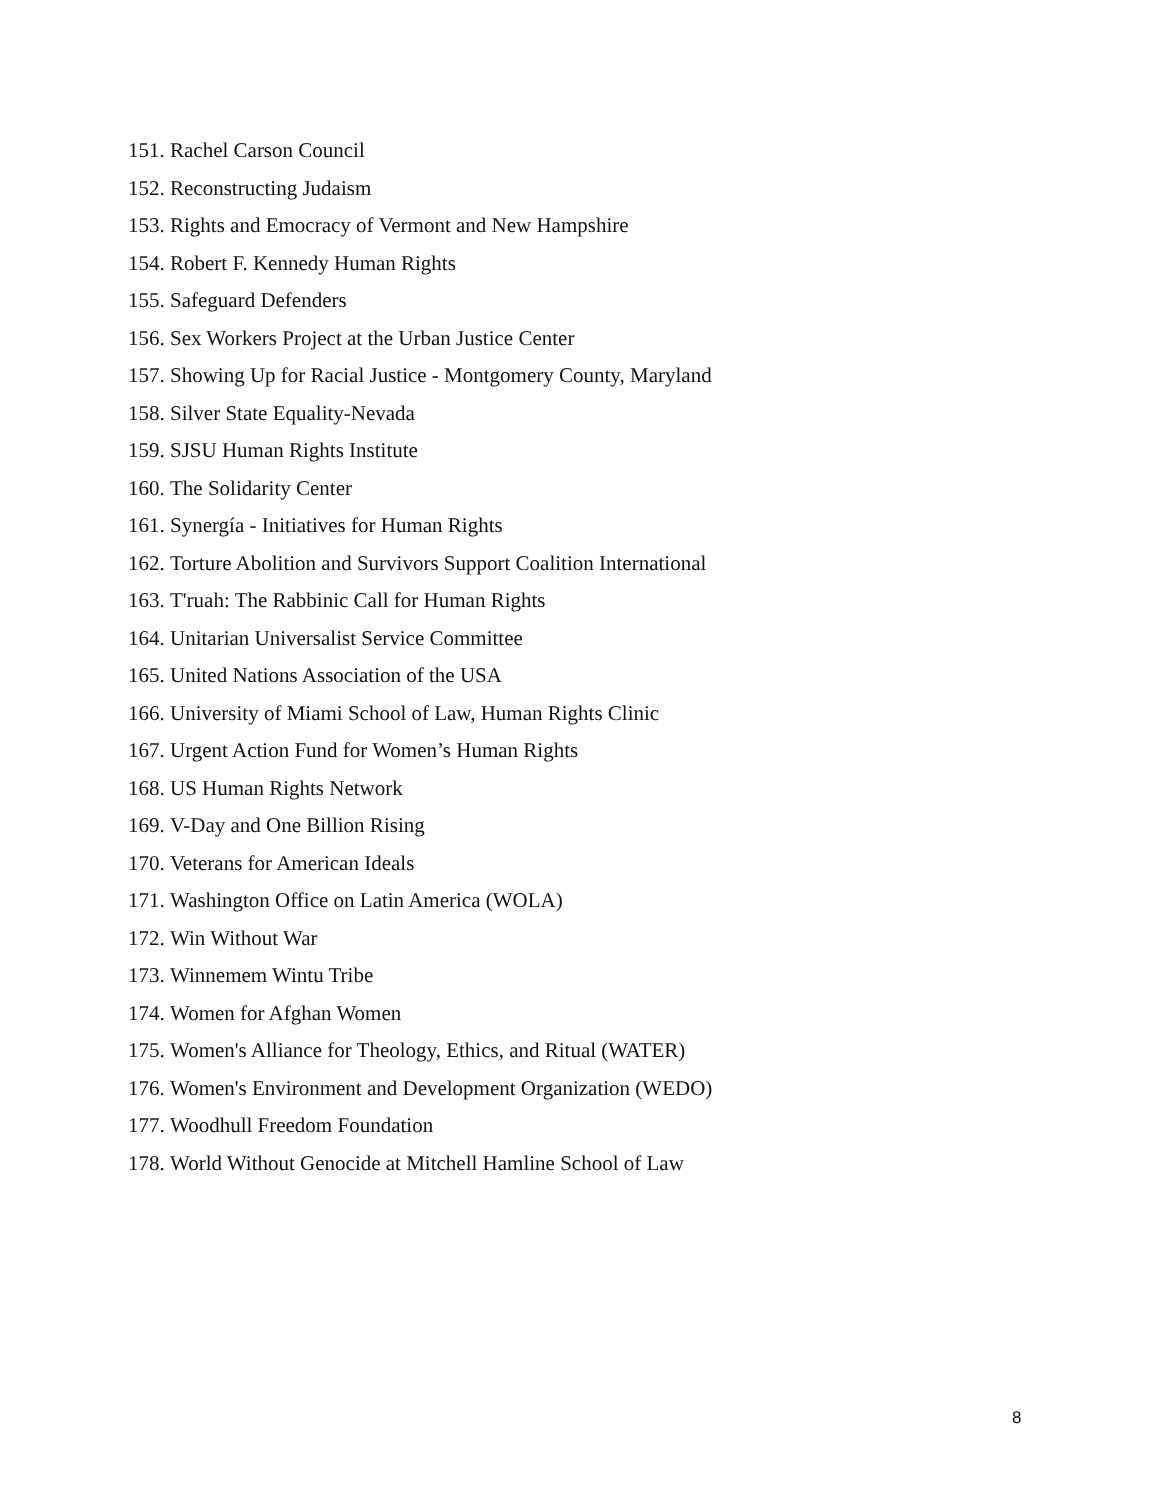151. Rachel Carson Council
152. Reconstructing Judaism
153. Rights and Emocracy of Vermont and New Hampshire
154. Robert F. Kennedy Human Rights
155. Safeguard Defenders
156. Sex Workers Project at the Urban Justice Center
157. Showing Up for Racial Justice - Montgomery County, Maryland
158. Silver State Equality-Nevada
159. SJSU Human Rights Institute
160. The Solidarity Center
161. Synergía - Initiatives for Human Rights
162. Torture Abolition and Survivors Support Coalition International
163. T'ruah: The Rabbinic Call for Human Rights
164. Unitarian Universalist Service Committee
165. United Nations Association of the USA
166. University of Miami School of Law, Human Rights Clinic
167. Urgent Action Fund for Women’s Human Rights
168. US Human Rights Network
169. V-Day and One Billion Rising
170. Veterans for American Ideals
171. Washington Office on Latin America (WOLA)
172. Win Without War
173. Winnemem Wintu Tribe
174. Women for Afghan Women
175. Women's Alliance for Theology, Ethics, and Ritual (WATER)
176. Women's Environment and Development Organization (WEDO)
177. Woodhull Freedom Foundation
178. World Without Genocide at Mitchell Hamline School of Law
8